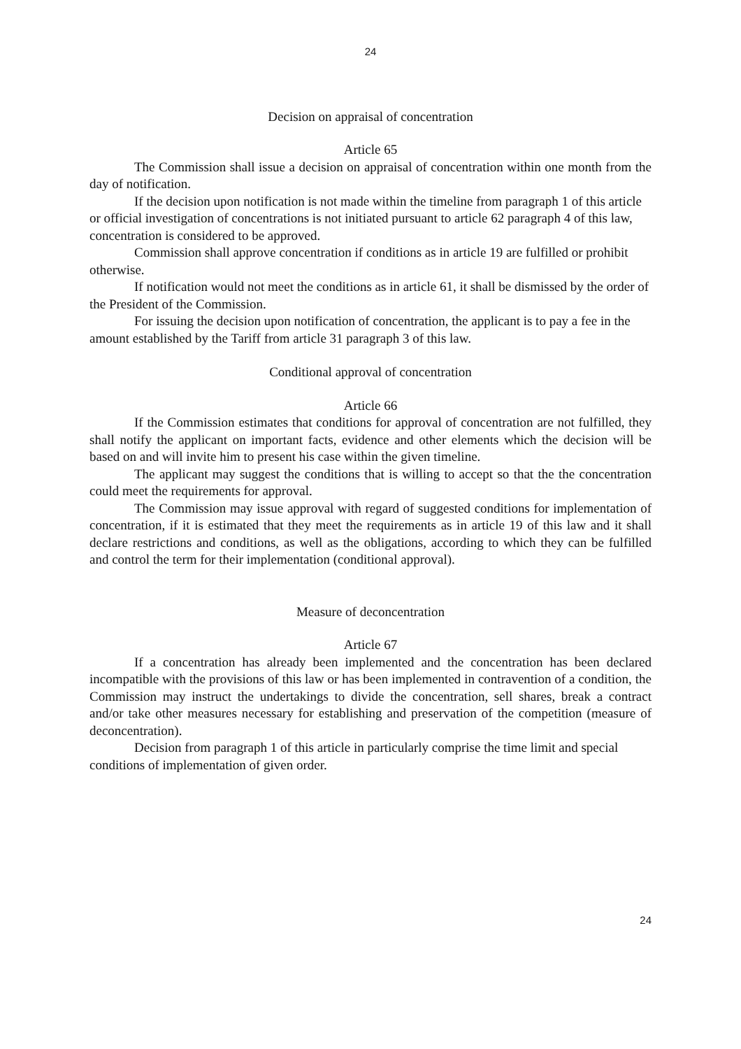24
Decision on appraisal of concentration
Article 65
The Commission shall issue a decision on appraisal of concentration within one month from the day of notification.
If the decision upon notification is not made within the timeline from paragraph 1 of this article or official investigation of concentrations is not initiated pursuant to article 62 paragraph 4 of this law, concentration is considered to be approved.
Commission shall approve concentration if conditions as in article 19 are fulfilled or prohibit otherwise.
If notification would not meet the conditions as in article 61, it shall be dismissed by the order of the President of the Commission.
For issuing the decision upon notification of concentration, the applicant is to pay a fee in the amount established by the Tariff from article 31 paragraph 3 of this law.
Conditional approval of concentration
Article 66
If the Commission estimates that conditions for approval of concentration are not fulfilled, they shall notify the applicant on important facts, evidence and other elements which the decision will be based on and will invite him to present his case within the given timeline.
The applicant may suggest the conditions that is willing to accept so that the the concentration could meet the requirements for approval.
The Commission may issue approval with regard of suggested conditions for implementation of concentration, if it is estimated that they meet the requirements as in article 19 of this law and it shall declare restrictions and conditions, as well as the obligations, according to which they can be fulfilled and control the term for their implementation (conditional approval).
Measure of deconcentration
Article 67
If a concentration has already been implemented and the concentration has been declared incompatible with the provisions of this law or has been implemented in contravention of a condition, the Commission may instruct the undertakings to divide the concentration, sell shares, break a contract and/or take other measures necessary for establishing and preservation of the competition (measure of deconcentration).
Decision from paragraph 1 of this article in particularly comprise the time limit and special conditions of implementation of given order.
24